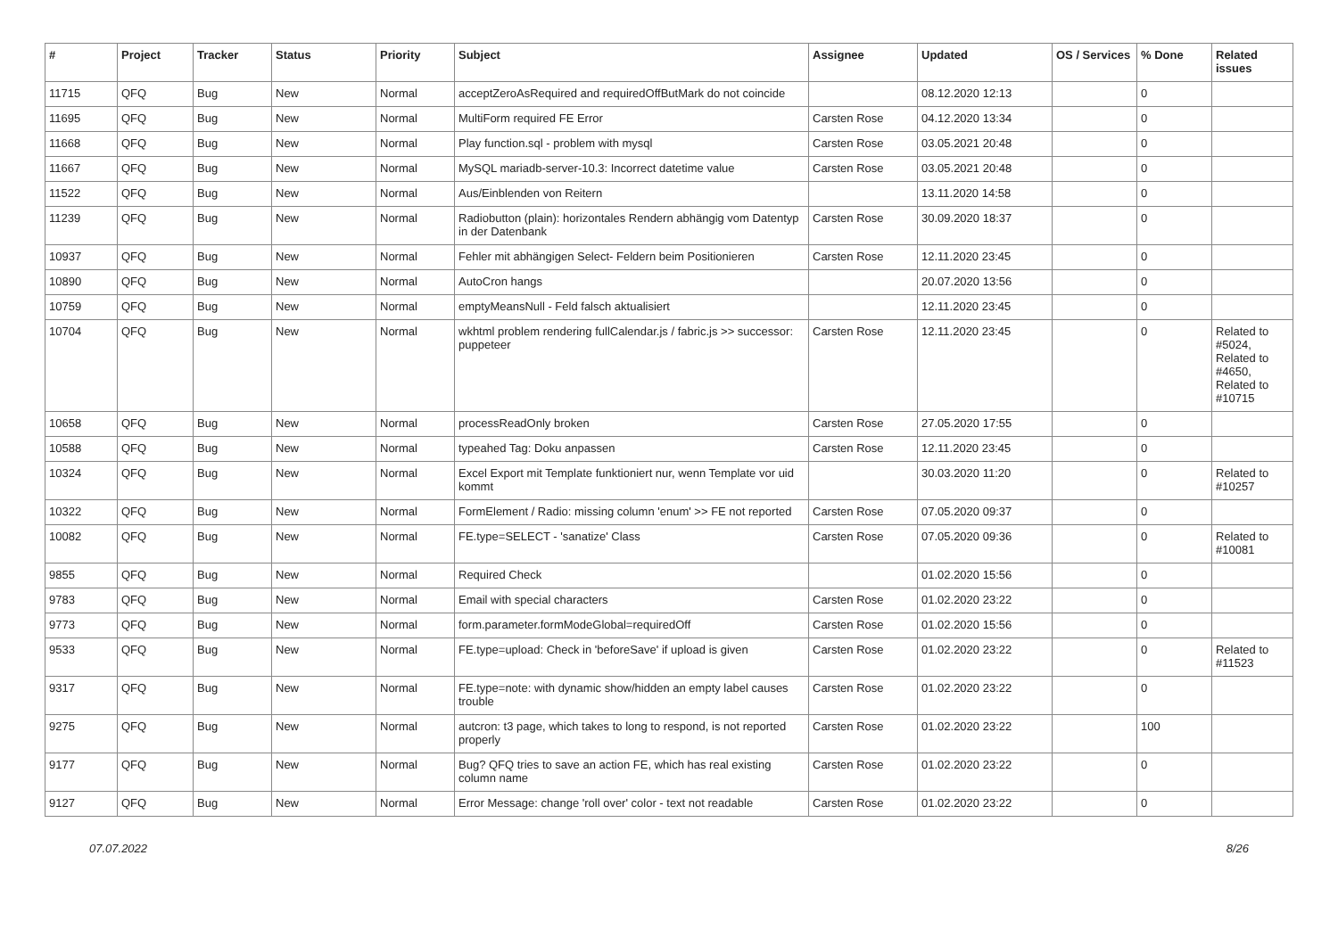| # | Project | Tracker | Status | Priority | Subject | Assignee | Updated | OS / Services | % Done | Related issues |
| --- | --- | --- | --- | --- | --- | --- | --- | --- | --- | --- |
| 11715 | QFQ | Bug | New | Normal | acceptZeroAsRequired and requiredOffButMark do not coincide | | 08.12.2020 12:13 | | 0 | |
| 11695 | QFQ | Bug | New | Normal | MultiForm required FE Error | Carsten Rose | 04.12.2020 13:34 | | 0 | |
| 11668 | QFQ | Bug | New | Normal | Play function.sql - problem with mysql | Carsten Rose | 03.05.2021 20:48 | | 0 | |
| 11667 | QFQ | Bug | New | Normal | MySQL mariadb-server-10.3: Incorrect datetime value | Carsten Rose | 03.05.2021 20:48 | | 0 | |
| 11522 | QFQ | Bug | New | Normal | Aus/Einblenden von Reitern | | 13.11.2020 14:58 | | 0 | |
| 11239 | QFQ | Bug | New | Normal | Radiobutton (plain): horizontales Rendern abhängig vom Datentyp in der Datenbank | Carsten Rose | 30.09.2020 18:37 | | 0 | |
| 10937 | QFQ | Bug | New | Normal | Fehler mit abhängigen Select- Feldern beim Positionieren | Carsten Rose | 12.11.2020 23:45 | | 0 | |
| 10890 | QFQ | Bug | New | Normal | AutoCron hangs | | 20.07.2020 13:56 | | 0 | |
| 10759 | QFQ | Bug | New | Normal | emptyMeansNull - Feld falsch aktualisiert | | 12.11.2020 23:45 | | 0 | |
| 10704 | QFQ | Bug | New | Normal | wkhtml problem rendering fullCalendar.js / fabric.js >> successor: puppeteer | Carsten Rose | 12.11.2020 23:45 | | 0 | Related to #5024, Related to #4650, Related to #10715 |
| 10658 | QFQ | Bug | New | Normal | processReadOnly broken | Carsten Rose | 27.05.2020 17:55 | | 0 | |
| 10588 | QFQ | Bug | New | Normal | typeahed Tag: Doku anpassen | Carsten Rose | 12.11.2020 23:45 | | 0 | |
| 10324 | QFQ | Bug | New | Normal | Excel Export mit Template funktioniert nur, wenn Template vor uid kommt | | 30.03.2020 11:20 | | 0 | Related to #10257 |
| 10322 | QFQ | Bug | New | Normal | FormElement / Radio: missing column 'enum' >> FE not reported | Carsten Rose | 07.05.2020 09:37 | | 0 | |
| 10082 | QFQ | Bug | New | Normal | FE.type=SELECT - 'sanatize' Class | Carsten Rose | 07.05.2020 09:36 | | 0 | Related to #10081 |
| 9855 | QFQ | Bug | New | Normal | Required Check | | 01.02.2020 15:56 | | 0 | |
| 9783 | QFQ | Bug | New | Normal | Email with special characters | Carsten Rose | 01.02.2020 23:22 | | 0 | |
| 9773 | QFQ | Bug | New | Normal | form.parameter.formModeGlobal=requiredOff | Carsten Rose | 01.02.2020 15:56 | | 0 | |
| 9533 | QFQ | Bug | New | Normal | FE.type=upload: Check in 'beforeSave' if upload is given | Carsten Rose | 01.02.2020 23:22 | | 0 | Related to #11523 |
| 9317 | QFQ | Bug | New | Normal | FE.type=note: with dynamic show/hidden an empty label causes trouble | Carsten Rose | 01.02.2020 23:22 | | 0 | |
| 9275 | QFQ | Bug | New | Normal | autcron: t3 page, which takes to long to respond, is not reported properly | Carsten Rose | 01.02.2020 23:22 | | 100 | |
| 9177 | QFQ | Bug | New | Normal | Bug? QFQ tries to save an action FE, which has real existing column name | Carsten Rose | 01.02.2020 23:22 | | 0 | |
| 9127 | QFQ | Bug | New | Normal | Error Message: change 'roll over' color - text not readable | Carsten Rose | 01.02.2020 23:22 | | 0 | |
07.07.2022 8/26